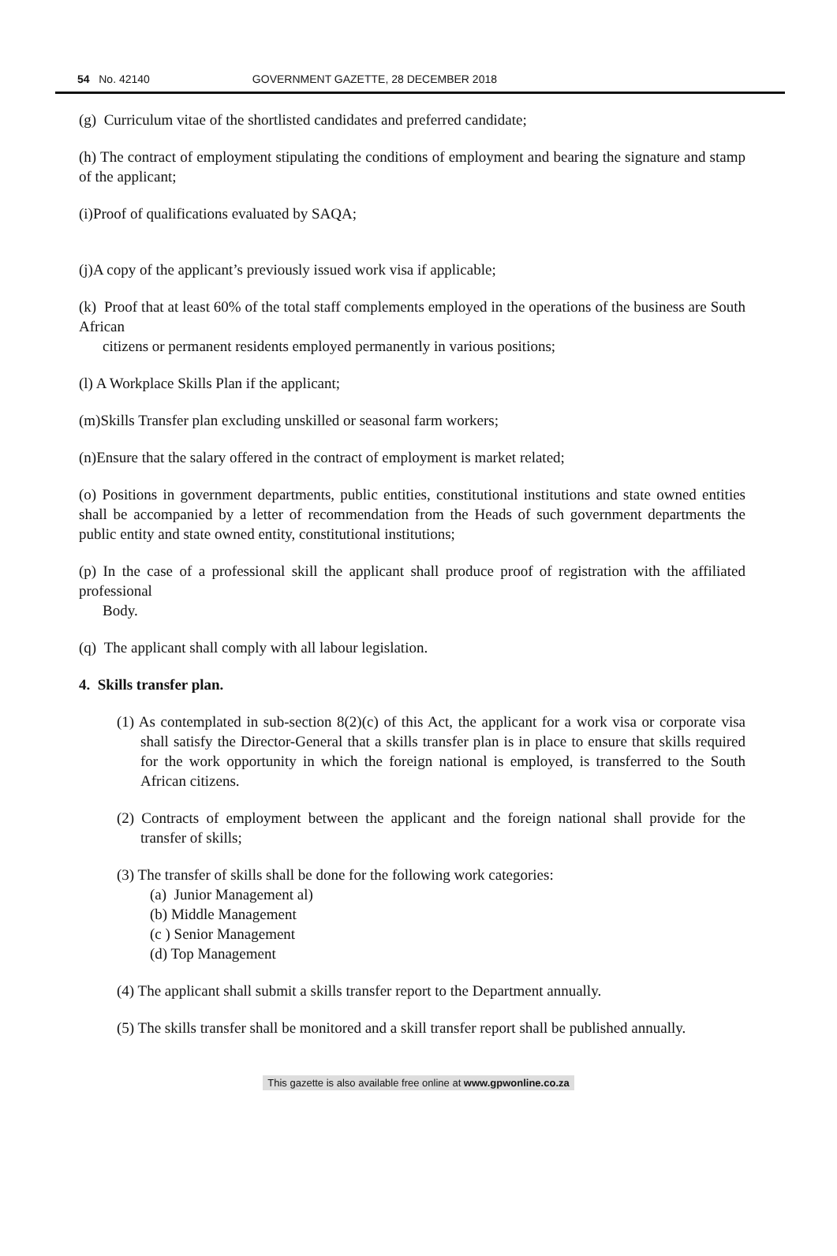54 No. 42140 GOVERNMENT GAZETTE, 28 DECEMBER 2018
(g) Curriculum vitae of the shortlisted candidates and preferred candidate;
(h) The contract of employment stipulating the conditions of employment and bearing the signature and stamp of the applicant;
(i)Proof of qualifications evaluated by SAQA;
(j)A copy of the applicant’s previously issued work visa if applicable;
(k) Proof that at least 60% of the total staff complements employed in the operations of the business are South African
citizens or permanent residents employed permanently in various positions;
(l) A Workplace Skills Plan if the applicant;
(m)Skills Transfer plan excluding unskilled or seasonal farm workers;
(n)Ensure that the salary offered in the contract of employment is market related;
(o) Positions in government departments, public entities, constitutional institutions and state owned entities shall be accompanied by a letter of recommendation from the Heads of such government departments the public entity and state owned entity, constitutional institutions;
(p) In the case of a professional skill the applicant shall produce proof of registration with the affiliated professional
Body.
(q) The applicant shall comply with all labour legislation.
4. Skills transfer plan.
(1) As contemplated in sub-section 8(2)(c) of this Act, the applicant for a work visa or corporate visa shall satisfy the Director-General that a skills transfer plan is in place to ensure that skills required for the work opportunity in which the foreign national is employed, is transferred to the South African citizens.
(2) Contracts of employment between the applicant and the foreign national shall provide for the transfer of skills;
(3) The transfer of skills shall be done for the following work categories:
(a) Junior Management al)
(b) Middle Management
(c ) Senior Management
(d) Top Management
(4) The applicant shall submit a skills transfer report to the Department annually.
(5) The skills transfer shall be monitored and a skill transfer report shall be published annually.
This gazette is also available free online at www.gpwonline.co.za